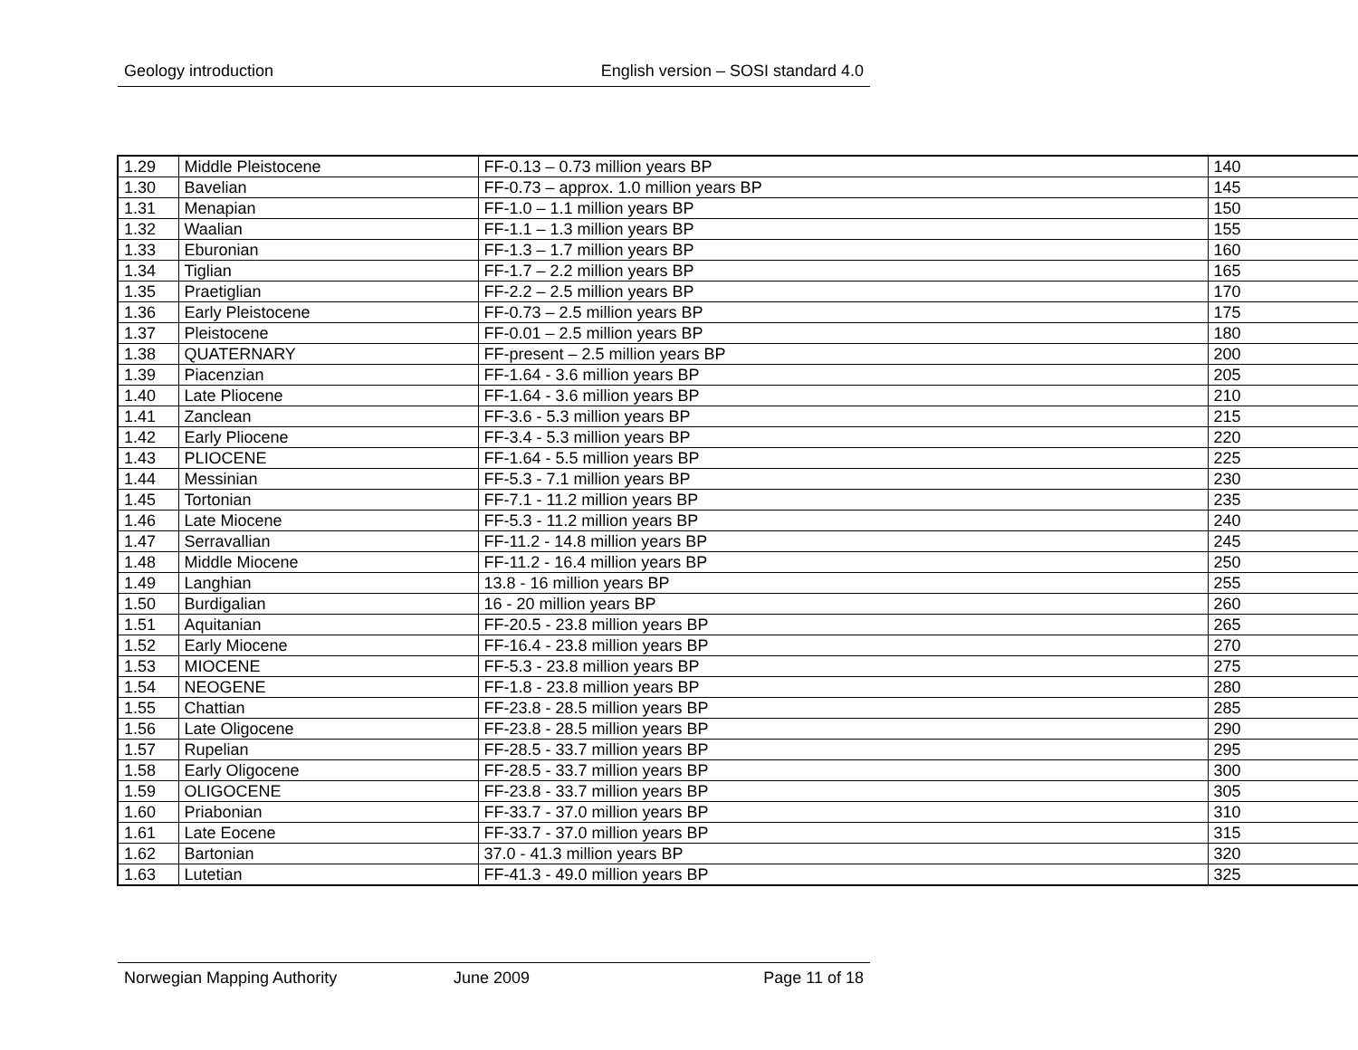Geology introduction English version – SOSI standard 4.0
| 1.29 | Middle Pleistocene | FF-0.13 – 0.73 million years BP | 140 |
| 1.30 | Bavelian | FF-0.73 – approx. 1.0 million years BP | 145 |
| 1.31 | Menapian | FF-1.0 – 1.1 million years BP | 150 |
| 1.32 | Waalian | FF-1.1 – 1.3 million years BP | 155 |
| 1.33 | Eburonian | FF-1.3 – 1.7 million years BP | 160 |
| 1.34 | Tiglian | FF-1.7 – 2.2 million years BP | 165 |
| 1.35 | Praetiglian | FF-2.2 – 2.5 million years BP | 170 |
| 1.36 | Early Pleistocene | FF-0.73 – 2.5 million years BP | 175 |
| 1.37 | Pleistocene | FF-0.01 – 2.5 million years BP | 180 |
| 1.38 | QUATERNARY | FF-present – 2.5 million years BP | 200 |
| 1.39 | Piacenzian | FF-1.64 - 3.6 million years BP | 205 |
| 1.40 | Late Pliocene | FF-1.64 - 3.6 million years BP | 210 |
| 1.41 | Zanclean | FF-3.6 - 5.3 million years BP | 215 |
| 1.42 | Early Pliocene | FF-3.4 - 5.3 million years BP | 220 |
| 1.43 | PLIOCENE | FF-1.64 - 5.5 million years BP | 225 |
| 1.44 | Messinian | FF-5.3 - 7.1 million years BP | 230 |
| 1.45 | Tortonian | FF-7.1 - 11.2 million years BP | 235 |
| 1.46 | Late Miocene | FF-5.3 - 11.2 million years BP | 240 |
| 1.47 | Serravallian | FF-11.2 - 14.8 million years BP | 245 |
| 1.48 | Middle Miocene | FF-11.2 - 16.4 million years BP | 250 |
| 1.49 | Langhian | 13.8 - 16 million years BP | 255 |
| 1.50 | Burdigalian | 16 - 20 million years BP | 260 |
| 1.51 | Aquitanian | FF-20.5 - 23.8 million years BP | 265 |
| 1.52 | Early Miocene | FF-16.4 - 23.8 million years BP | 270 |
| 1.53 | MIOCENE | FF-5.3 - 23.8 million years BP | 275 |
| 1.54 | NEOGENE | FF-1.8 - 23.8 million years BP | 280 |
| 1.55 | Chattian | FF-23.8 - 28.5 million years BP | 285 |
| 1.56 | Late Oligocene | FF-23.8 - 28.5 million years BP | 290 |
| 1.57 | Rupelian | FF-28.5 - 33.7 million years BP | 295 |
| 1.58 | Early Oligocene | FF-28.5 - 33.7 million years BP | 300 |
| 1.59 | OLIGOCENE | FF-23.8 - 33.7 million years BP | 305 |
| 1.60 | Priabonian | FF-33.7 - 37.0 million years BP | 310 |
| 1.61 | Late Eocene | FF-33.7 - 37.0 million years BP | 315 |
| 1.62 | Bartonian | 37.0 - 41.3 million years BP | 320 |
| 1.63 | Lutetian | FF-41.3 - 49.0 million years BP | 325 |
Norwegian Mapping Authority June 2009 Page 11 of 18